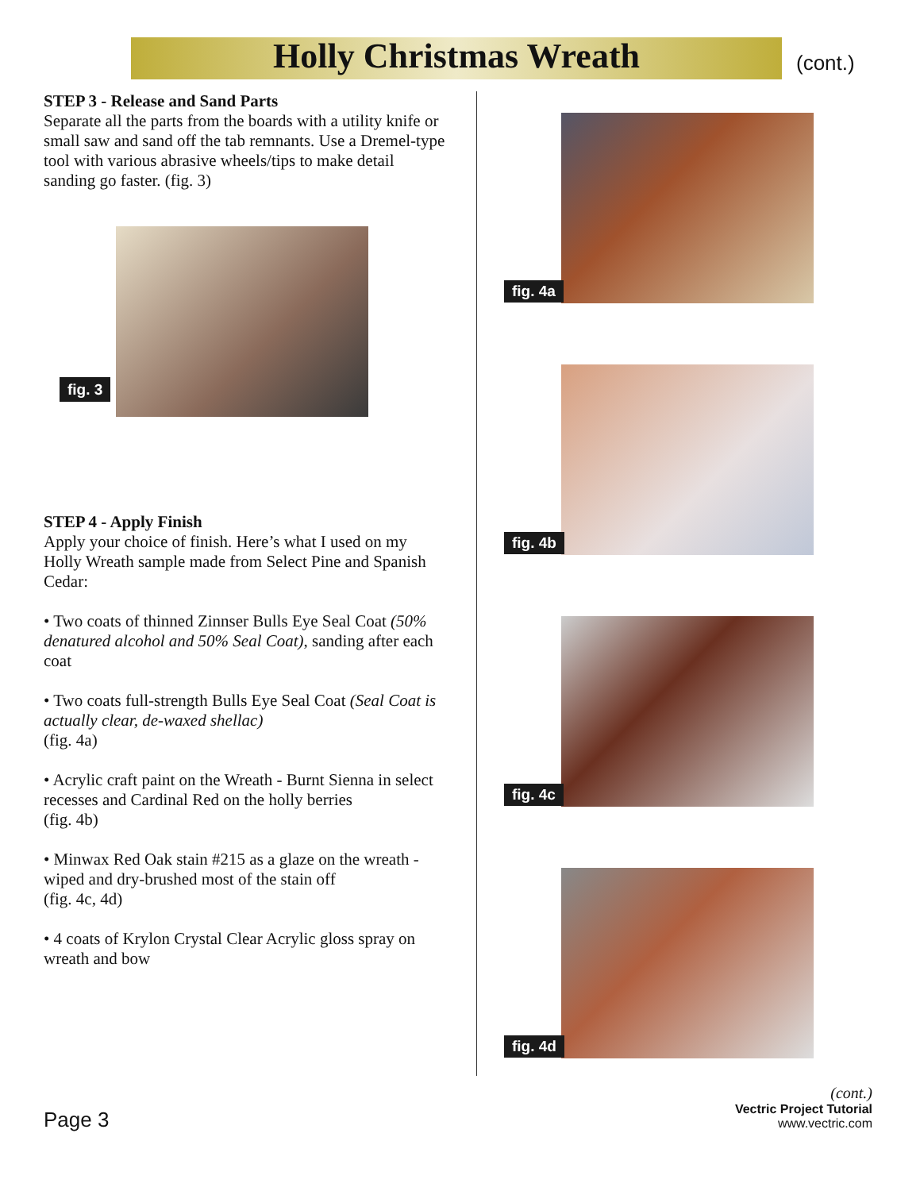Holly Christmas Wreath (cont.)
STEP 3 - Release and Sand Parts
Separate all the parts from the boards with a utility knife or small saw and sand off the tab remnants. Use a Dremel-type tool with various abrasive wheels/tips to make detail sanding go faster. (fig. 3)
fig. 3
STEP 4 - Apply Finish
Apply your choice of finish. Here’s what I used on my Holly Wreath sample made from Select Pine and Spanish Cedar:
• Two coats of thinned Zinnser Bulls Eye Seal Coat (50% denatured alcohol and 50% Seal Coat), sanding after each coat
• Two coats full-strength Bulls Eye Seal Coat (Seal Coat is actually clear, de-waxed shellac)
(fig. 4a)
• Acrylic craft paint on the Wreath - Burnt Sienna in select recesses and Cardinal Red on the holly berries
(fig. 4b)
• Minwax Red Oak stain #215 as a glaze on the wreath - wiped and dry-brushed most of the stain off
(fig. 4c, 4d)
• 4 coats of Krylon Crystal Clear Acrylic gloss spray on wreath and bow
fig. 4a
fig. 4b
fig. 4c
fig. 4d
(cont.)
Vectric Project Tutorial
www.vectric.com
Page 3